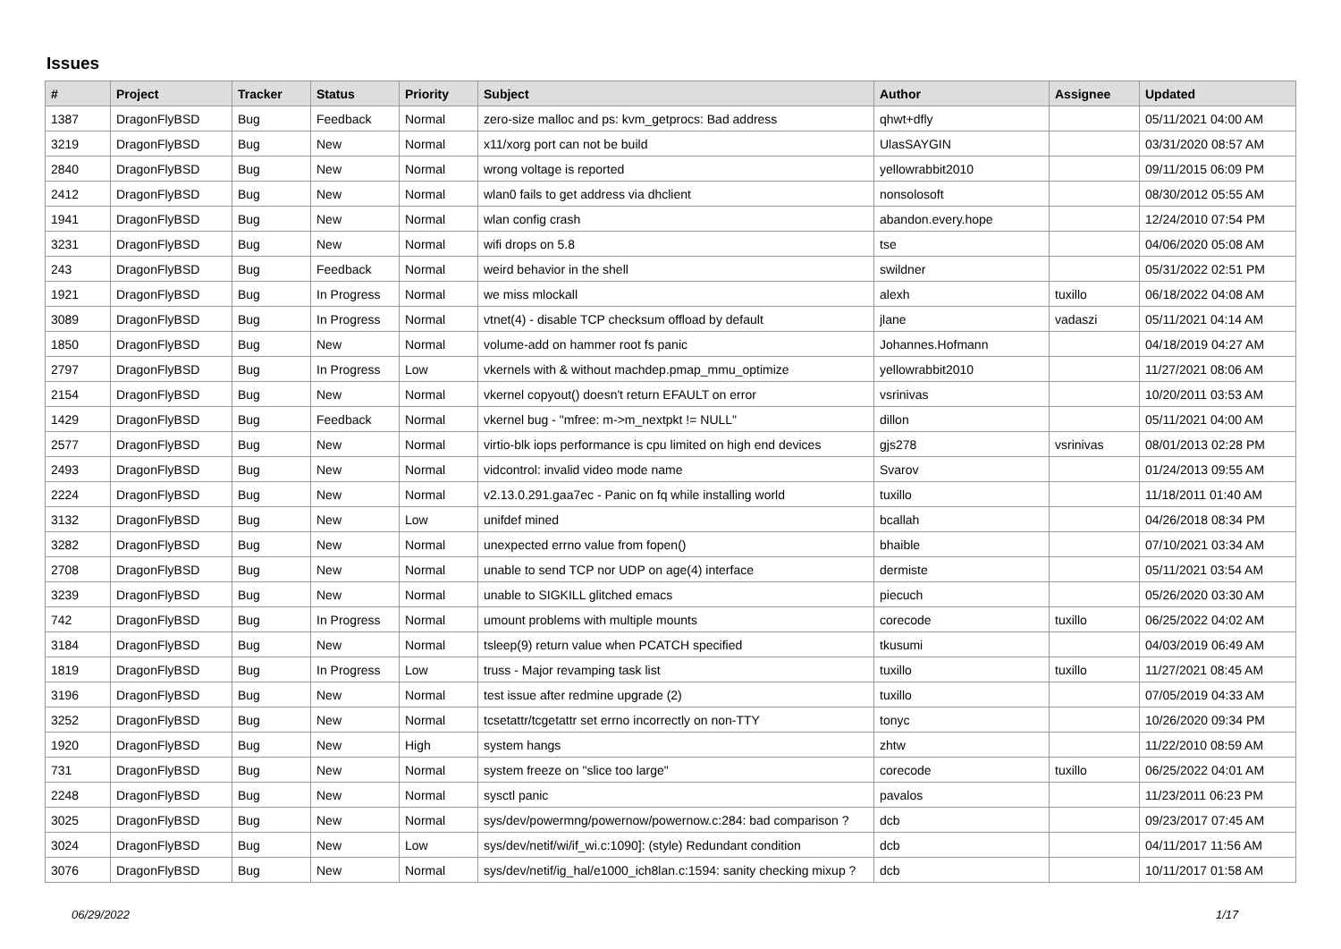Issues
| # | Project | Tracker | Status | Priority | Subject | Author | Assignee | Updated |
| --- | --- | --- | --- | --- | --- | --- | --- | --- |
| 1387 | DragonFlyBSD | Bug | Feedback | Normal | zero-size malloc and ps: kvm_getprocs: Bad address | qhwt+dfly | | 05/11/2021 04:00 AM |
| 3219 | DragonFlyBSD | Bug | New | Normal | x11/xorg port can not be build | UlasSAYGIN | | 03/31/2020 08:57 AM |
| 2840 | DragonFlyBSD | Bug | New | Normal | wrong voltage is reported | yellowrabbit2010 | | 09/11/2015 06:09 PM |
| 2412 | DragonFlyBSD | Bug | New | Normal | wlan0 fails to get address via dhclient | nonsolosoft | | 08/30/2012 05:55 AM |
| 1941 | DragonFlyBSD | Bug | New | Normal | wlan config crash | abandon.every.hope | | 12/24/2010 07:54 PM |
| 3231 | DragonFlyBSD | Bug | New | Normal | wifi drops on 5.8 | tse | | 04/06/2020 05:08 AM |
| 243 | DragonFlyBSD | Bug | Feedback | Normal | weird behavior in the shell | swildner | | 05/31/2022 02:51 PM |
| 1921 | DragonFlyBSD | Bug | In Progress | Normal | we miss mlockall | alexh | tuxillo | 06/18/2022 04:08 AM |
| 3089 | DragonFlyBSD | Bug | In Progress | Normal | vtnet(4) - disable TCP checksum offload by default | jlane | vadaszi | 05/11/2021 04:14 AM |
| 1850 | DragonFlyBSD | Bug | New | Normal | volume-add on hammer root fs panic | Johannes.Hofmann | | 04/18/2019 04:27 AM |
| 2797 | DragonFlyBSD | Bug | In Progress | Low | vkernels with & without machdep.pmap_mmu_optimize | yellowrabbit2010 | | 11/27/2021 08:06 AM |
| 2154 | DragonFlyBSD | Bug | New | Normal | vkernel copyout() doesn't return EFAULT on error | vsrinivas | | 10/20/2011 03:53 AM |
| 1429 | DragonFlyBSD | Bug | Feedback | Normal | vkernel bug - "mfree: m->m_nextpkt != NULL" | dillon | | 05/11/2021 04:00 AM |
| 2577 | DragonFlyBSD | Bug | New | Normal | virtio-blk iops performance is cpu limited on high end devices | gjs278 | vsrinivas | 08/01/2013 02:28 PM |
| 2493 | DragonFlyBSD | Bug | New | Normal | vidcontrol: invalid video mode name | Svarov | | 01/24/2013 09:55 AM |
| 2224 | DragonFlyBSD | Bug | New | Normal | v2.13.0.291.gaa7ec - Panic on fq while installing world | tuxillo | | 11/18/2011 01:40 AM |
| 3132 | DragonFlyBSD | Bug | New | Low | unifdef mined | bcallah | | 04/26/2018 08:34 PM |
| 3282 | DragonFlyBSD | Bug | New | Normal | unexpected errno value from fopen() | bhaible | | 07/10/2021 03:34 AM |
| 2708 | DragonFlyBSD | Bug | New | Normal | unable to send TCP nor UDP on age(4) interface | dermiste | | 05/11/2021 03:54 AM |
| 3239 | DragonFlyBSD | Bug | New | Normal | unable to SIGKILL glitched emacs | piecuch | | 05/26/2020 03:30 AM |
| 742 | DragonFlyBSD | Bug | In Progress | Normal | umount problems with multiple mounts | corecode | tuxillo | 06/25/2022 04:02 AM |
| 3184 | DragonFlyBSD | Bug | New | Normal | tsleep(9) return value when PCATCH specified | tkusumi | | 04/03/2019 06:49 AM |
| 1819 | DragonFlyBSD | Bug | In Progress | Low | truss - Major revamping task list | tuxillo | tuxillo | 11/27/2021 08:45 AM |
| 3196 | DragonFlyBSD | Bug | New | Normal | test issue after redmine upgrade (2) | tuxillo | | 07/05/2019 04:33 AM |
| 3252 | DragonFlyBSD | Bug | New | Normal | tcsetattr/tcgetattr set errno incorrectly on non-TTY | tonyc | | 10/26/2020 09:34 PM |
| 1920 | DragonFlyBSD | Bug | New | High | system hangs | zhtw | | 11/22/2010 08:59 AM |
| 731 | DragonFlyBSD | Bug | New | Normal | system freeze on "slice too large" | corecode | tuxillo | 06/25/2022 04:01 AM |
| 2248 | DragonFlyBSD | Bug | New | Normal | sysctl panic | pavalos | | 11/23/2011 06:23 PM |
| 3025 | DragonFlyBSD | Bug | New | Normal | sys/dev/powermng/powernow/powernow.c:284: bad comparison ? | dcb | | 09/23/2017 07:45 AM |
| 3024 | DragonFlyBSD | Bug | New | Low | sys/dev/netif/wi/if_wi.c:1090]: (style) Redundant condition | dcb | | 04/11/2017 11:56 AM |
| 3076 | DragonFlyBSD | Bug | New | Normal | sys/dev/netif/ig_hal/e1000_ich8lan.c:1594: sanity checking mixup ? | dcb | | 10/11/2017 01:58 AM |
06/29/2022 1/17